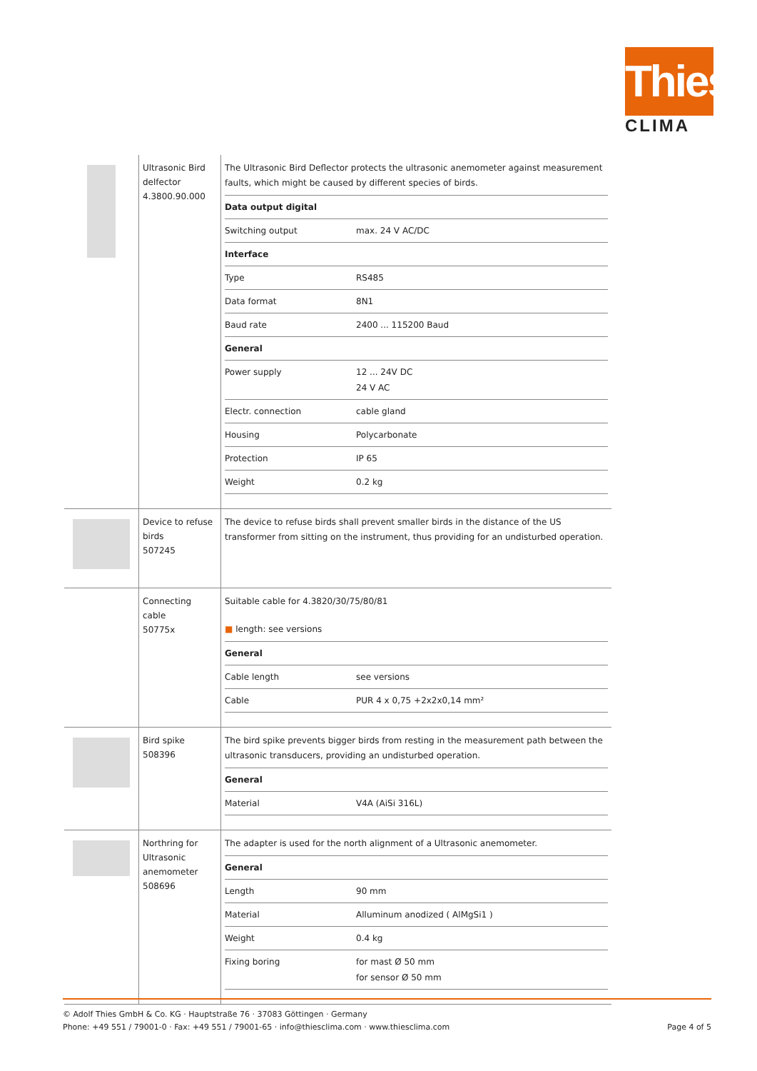Thies
CLIMA
| | Ultrasonic Bird delfector 4.3800.90.000 | The Ultrasonic Bird Deflector protects the ultrasonic anemometer against measurement faults, which might be caused by different species of birds. / Data output digital / / / Switching output / max. 24 V AC/DC / / Interface / / / Type / RS485 / / Data format / 8N1 / / Baud rate / 2400 ... 115200 Baud / / General / / / Power supply / 12 ... 24V DC 24 V AC / / Electr. connection / cable gland / / Housing / Polycarbonate / / Protection / IP 65 / / Weight / 0.2 kg / |
| | Device to refuse birds 507245 | The device to refuse birds shall prevent smaller birds in the distance of the US transformer from sitting on the instrument, thus providing for an undisturbed operation. |
| | Connecting cable 50775x | Suitable cable for 4.3820/30/75/80/81 ■ length: see versions / General / / / Cable length / see versions / / Cable / PUR 4 x 0,75 +2x2x0,14 mm² / |
| | Bird spike 508396 | The bird spike prevents bigger birds from resting in the measurement path between the ultrasonic transducers, providing an undisturbed operation. / General / / / Material / V4A (AiSi 316L) / |
| | Northring for Ultrasonic anemometer 508696 | The adapter is used for the north alignment of a Ultrasonic anemometer. / General / / / Length / 90 mm / / Material / Alluminum anodized ( AlMgSi1 ) / / Weight / 0.4 kg / / Fixing boring / for mast Ø 50 mm for sensor Ø 50 mm / |
© Adolf Thies GmbH & Co. KG · Hauptstraße 76 · 37083 Göttingen · Germany
Phone: +49 551 / 79001-0 · Fax: +49 551 / 79001-65 · info@thiesclima.com · www.thiesclima.com Page 4 of 5